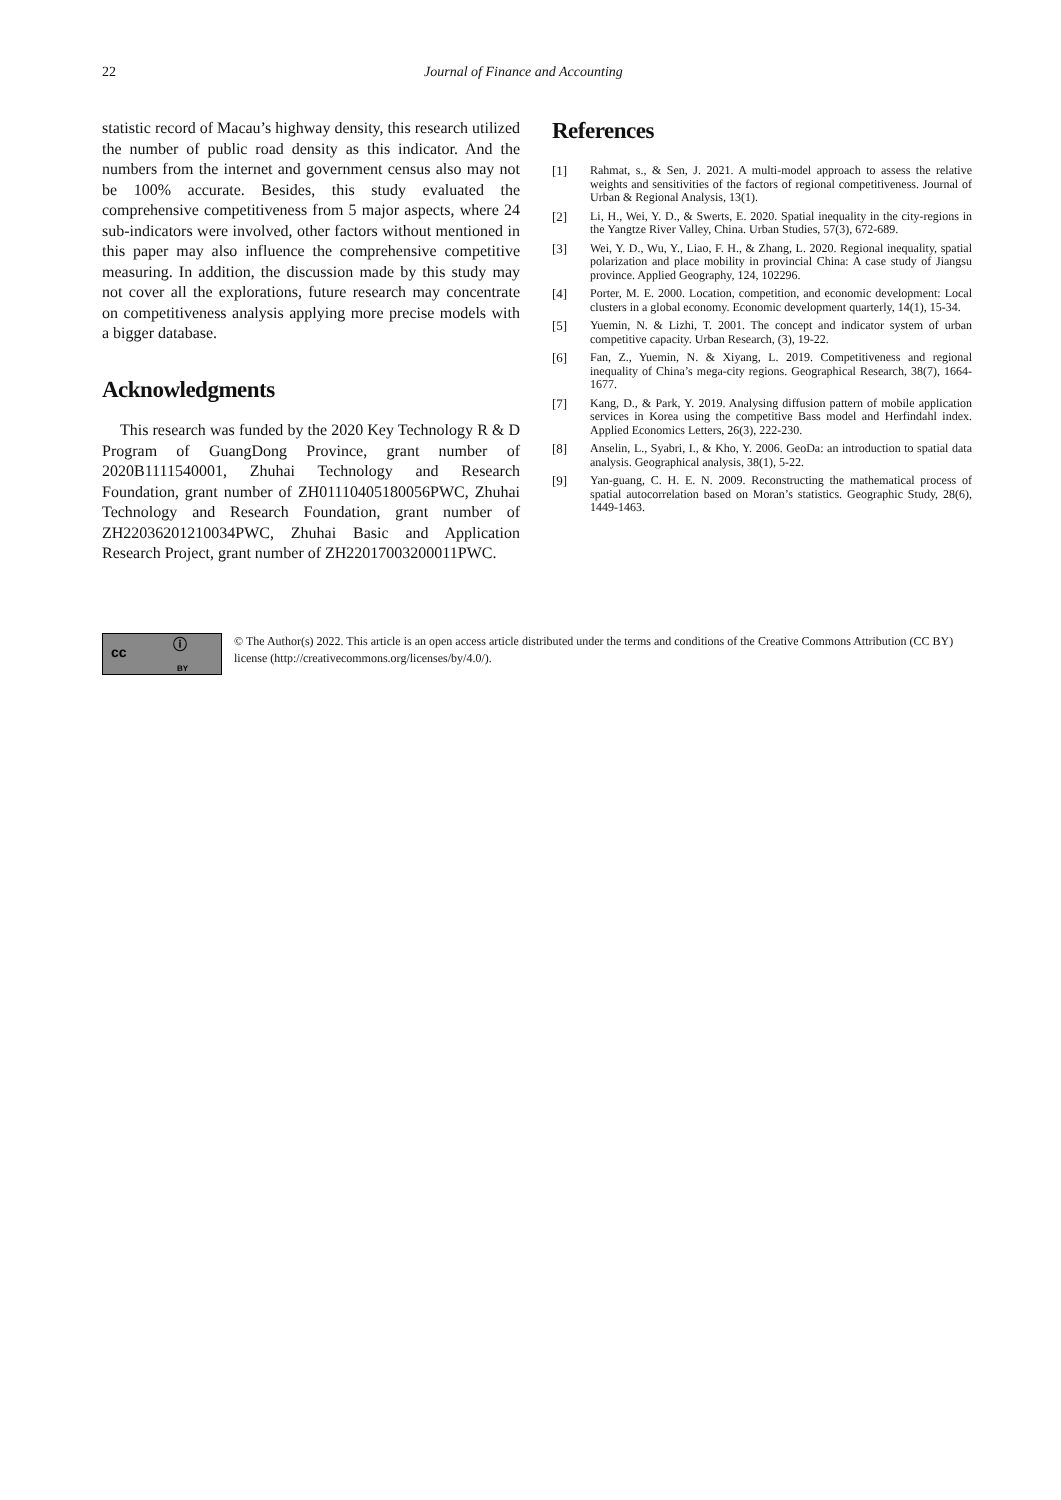22 Journal of Finance and Accounting
statistic record of Macau’s highway density, this research utilized the number of public road density as this indicator. And the numbers from the internet and government census also may not be 100% accurate. Besides, this study evaluated the comprehensive competitiveness from 5 major aspects, where 24 sub-indicators were involved, other factors without mentioned in this paper may also influence the comprehensive competitive measuring. In addition, the discussion made by this study may not cover all the explorations, future research may concentrate on competitiveness analysis applying more precise models with a bigger database.
Acknowledgments
This research was funded by the 2020 Key Technology R & D Program of GuangDong Province, grant number of 2020B1111540001, Zhuhai Technology and Research Foundation, grant number of ZH01110405180056PWC, Zhuhai Technology and Research Foundation, grant number of ZH22036201210034PWC, Zhuhai Basic and Application Research Project, grant number of ZH22017003200011PWC.
References
[1] Rahmat, s., & Sen, J. 2021. A multi-model approach to assess the relative weights and sensitivities of the factors of regional competitiveness. Journal of Urban & Regional Analysis, 13(1).
[2] Li, H., Wei, Y. D., & Swerts, E. 2020. Spatial inequality in the city-regions in the Yangtze River Valley, China. Urban Studies, 57(3), 672-689.
[3] Wei, Y. D., Wu, Y., Liao, F. H., & Zhang, L. 2020. Regional inequality, spatial polarization and place mobility in provincial China: A case study of Jiangsu province. Applied Geography, 124, 102296.
[4] Porter, M. E. 2000. Location, competition, and economic development: Local clusters in a global economy. Economic development quarterly, 14(1), 15-34.
[5] Yuemin, N. & Lizhi, T. 2001. The concept and indicator system of urban competitive capacity. Urban Research, (3), 19-22.
[6] Fan, Z., Yuemin, N. & Xiyang, L. 2019. Competitiveness and regional inequality of China’s mega-city regions. Geographical Research, 38(7), 1664-1677.
[7] Kang, D., & Park, Y. 2019. Analysing diffusion pattern of mobile application services in Korea using the competitive Bass model and Herfindahl index. Applied Economics Letters, 26(3), 222-230.
[8] Anselin, L., Syabri, I., & Kho, Y. 2006. GeoDa: an introduction to spatial data analysis. Geographical analysis, 38(1), 5-22.
[9] Yan-guang, C. H. E. N. 2009. Reconstructing the mathematical process of spatial autocorrelation based on Moran’s statistics. Geographic Study, 28(6), 1449-1463.
cc ⓘ
BY
© The Author(s) 2022. This article is an open access article distributed under the terms and conditions of the Creative Commons Attribution (CC BY) license (http://creativecommons.org/licenses/by/4.0/).